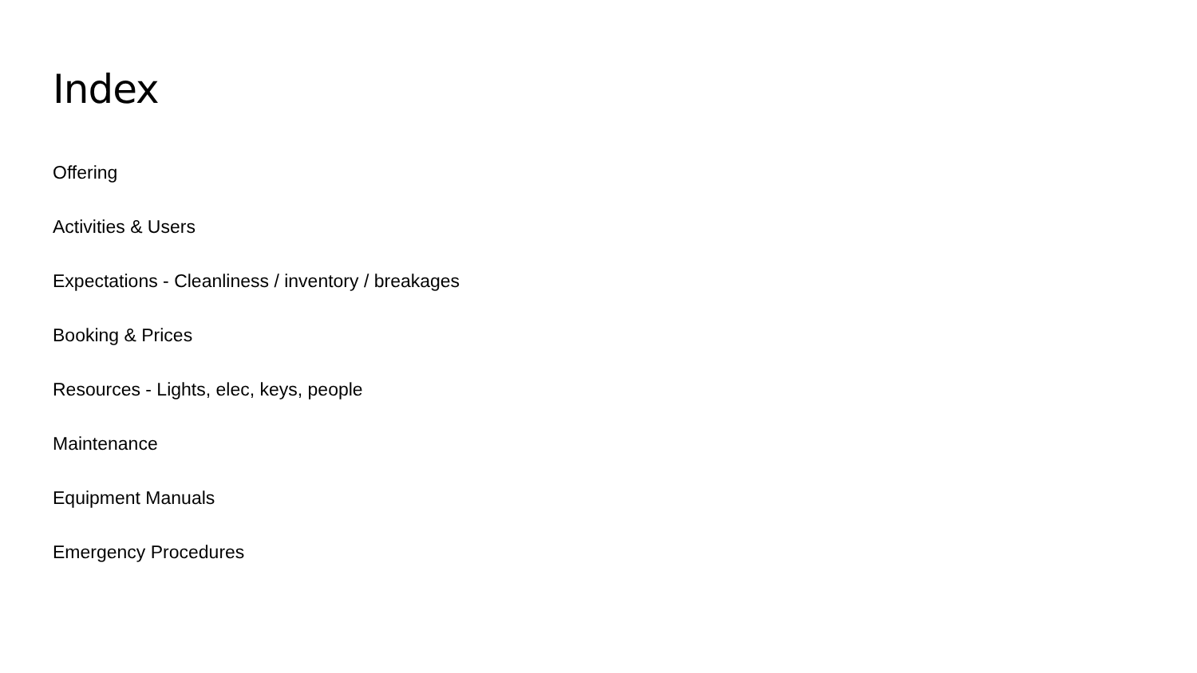Index
Offering
Activities & Users
Expectations - Cleanliness / inventory / breakages
Booking & Prices
Resources - Lights, elec, keys, people
Maintenance
Equipment Manuals
Emergency Procedures